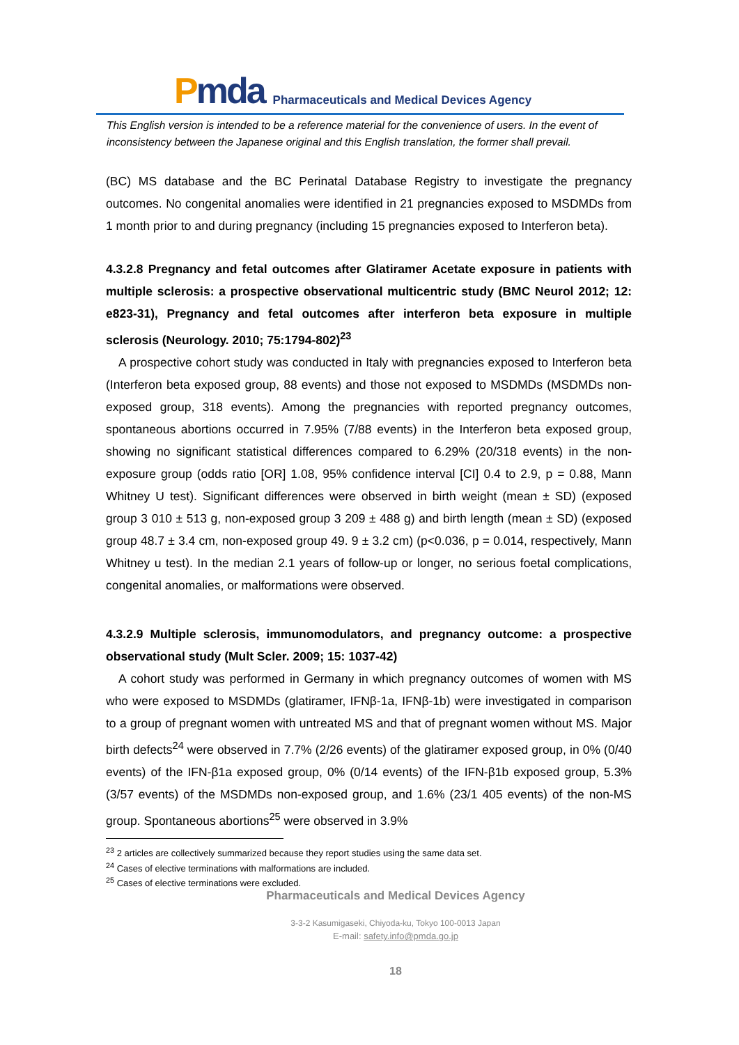Pmda
Pharmaceuticals and Medical Devices Agency
This English version is intended to be a reference material for the convenience of users. In the event of inconsistency between the Japanese original and this English translation, the former shall prevail.
(BC) MS database and the BC Perinatal Database Registry to investigate the pregnancy outcomes. No congenital anomalies were identified in 21 pregnancies exposed to MSDMDs from 1 month prior to and during pregnancy (including 15 pregnancies exposed to Interferon beta).
4.3.2.8 Pregnancy and fetal outcomes after Glatiramer Acetate exposure in patients with multiple sclerosis: a prospective observational multicentric study (BMC Neurol 2012; 12: e823-31), Pregnancy and fetal outcomes after interferon beta exposure in multiple sclerosis (Neurology. 2010; 75:1794-802)<sup>23</sup>
A prospective cohort study was conducted in Italy with pregnancies exposed to Interferon beta (Interferon beta exposed group, 88 events) and those not exposed to MSDMDs (MSDMDs non-exposed group, 318 events). Among the pregnancies with reported pregnancy outcomes, spontaneous abortions occurred in 7.95% (7/88 events) in the Interferon beta exposed group, showing no significant statistical differences compared to 6.29% (20/318 events) in the non-exposure group (odds ratio [OR] 1.08, 95% confidence interval [CI] 0.4 to 2.9, p = 0.88, Mann Whitney U test). Significant differences were observed in birth weight (mean ± SD) (exposed group 3 010 ± 513 g, non-exposed group 3 209 ± 488 g) and birth length (mean ± SD) (exposed group 48.7 ± 3.4 cm, non-exposed group 49. 9 ± 3.2 cm) (p<0.036, p = 0.014, respectively, Mann Whitney u test). In the median 2.1 years of follow-up or longer, no serious foetal complications, congenital anomalies, or malformations were observed.
4.3.2.9 Multiple sclerosis, immunomodulators, and pregnancy outcome: a prospective observational study (Mult Scler. 2009; 15: 1037-42)
A cohort study was performed in Germany in which pregnancy outcomes of women with MS who were exposed to MSDMDs (glatiramer, IFNβ-1a, IFNβ-1b) were investigated in comparison to a group of pregnant women with untreated MS and that of pregnant women without MS. Major birth defects<sup>24</sup> were observed in 7.7% (2/26 events) of the glatiramer exposed group, in 0% (0/40 events) of the IFN-β1a exposed group, 0% (0/14 events) of the IFN-β1b exposed group, 5.3% (3/57 events) of the MSDMDs non-exposed group, and 1.6% (23/1 405 events) of the non-MS group. Spontaneous abortions<sup>25</sup> were observed in 3.9%
<sup>23</sup> 2 articles are collectively summarized because they report studies using the same data set.
<sup>24</sup> Cases of elective terminations with malformations are included.
<sup>25</sup> Cases of elective terminations were excluded.
Pharmaceuticals and Medical Devices Agency
3-3-2 Kasumigaseki, Chiyoda-ku, Tokyo 100-0013 Japan
E-mail: safety.info@pmda.go.jp
18